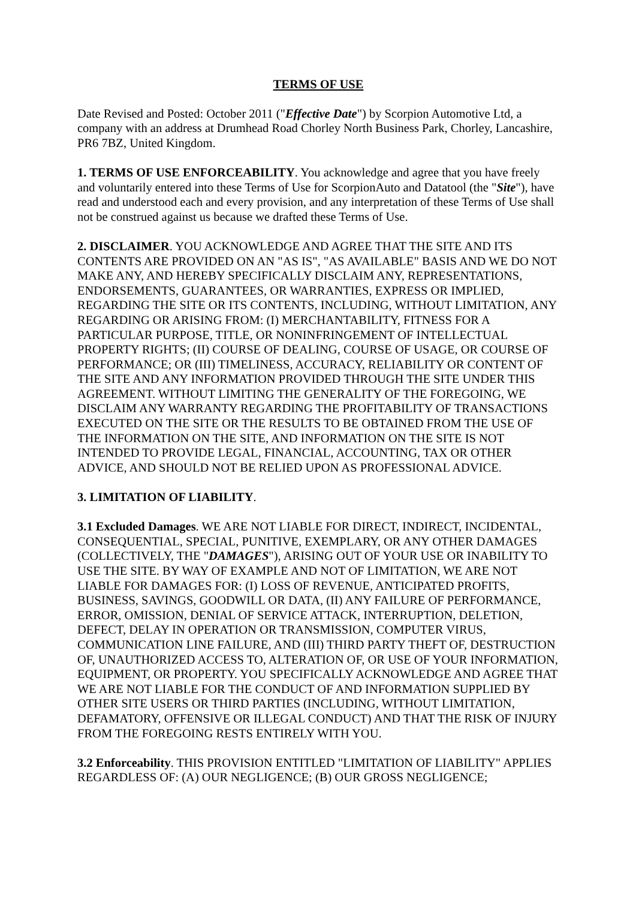TERMS OF USE
Date Revised and Posted: October 2011 ("Effective Date") by Scorpion Automotive Ltd, a company with an address at Drumhead Road Chorley North Business Park, Chorley, Lancashire, PR6 7BZ, United Kingdom.
1. TERMS OF USE ENFORCEABILITY. You acknowledge and agree that you have freely and voluntarily entered into these Terms of Use for ScorpionAuto and Datatool (the "Site"), have read and understood each and every provision, and any interpretation of these Terms of Use shall not be construed against us because we drafted these Terms of Use.
2. DISCLAIMER. YOU ACKNOWLEDGE AND AGREE THAT THE SITE AND ITS CONTENTS ARE PROVIDED ON AN "AS IS", "AS AVAILABLE" BASIS AND WE DO NOT MAKE ANY, AND HEREBY SPECIFICALLY DISCLAIM ANY, REPRESENTATIONS, ENDORSEMENTS, GUARANTEES, OR WARRANTIES, EXPRESS OR IMPLIED, REGARDING THE SITE OR ITS CONTENTS, INCLUDING, WITHOUT LIMITATION, ANY REGARDING OR ARISING FROM: (I) MERCHANTABILITY, FITNESS FOR A PARTICULAR PURPOSE, TITLE, OR NONINFRINGEMENT OF INTELLECTUAL PROPERTY RIGHTS; (II) COURSE OF DEALING, COURSE OF USAGE, OR COURSE OF PERFORMANCE; OR (III) TIMELINESS, ACCURACY, RELIABILITY OR CONTENT OF THE SITE AND ANY INFORMATION PROVIDED THROUGH THE SITE UNDER THIS AGREEMENT. WITHOUT LIMITING THE GENERALITY OF THE FOREGOING, WE DISCLAIM ANY WARRANTY REGARDING THE PROFITABILITY OF TRANSACTIONS EXECUTED ON THE SITE OR THE RESULTS TO BE OBTAINED FROM THE USE OF THE INFORMATION ON THE SITE, AND INFORMATION ON THE SITE IS NOT INTENDED TO PROVIDE LEGAL, FINANCIAL, ACCOUNTING, TAX OR OTHER ADVICE, AND SHOULD NOT BE RELIED UPON AS PROFESSIONAL ADVICE.
3. LIMITATION OF LIABILITY.
3.1 Excluded Damages. WE ARE NOT LIABLE FOR DIRECT, INDIRECT, INCIDENTAL, CONSEQUENTIAL, SPECIAL, PUNITIVE, EXEMPLARY, OR ANY OTHER DAMAGES (COLLECTIVELY, THE "DAMAGES"), ARISING OUT OF YOUR USE OR INABILITY TO USE THE SITE. BY WAY OF EXAMPLE AND NOT OF LIMITATION, WE ARE NOT LIABLE FOR DAMAGES FOR: (I) LOSS OF REVENUE, ANTICIPATED PROFITS, BUSINESS, SAVINGS, GOODWILL OR DATA, (II) ANY FAILURE OF PERFORMANCE, ERROR, OMISSION, DENIAL OF SERVICE ATTACK, INTERRUPTION, DELETION, DEFECT, DELAY IN OPERATION OR TRANSMISSION, COMPUTER VIRUS, COMMUNICATION LINE FAILURE, AND (III) THIRD PARTY THEFT OF, DESTRUCTION OF, UNAUTHORIZED ACCESS TO, ALTERATION OF, OR USE OF YOUR INFORMATION, EQUIPMENT, OR PROPERTY. YOU SPECIFICALLY ACKNOWLEDGE AND AGREE THAT WE ARE NOT LIABLE FOR THE CONDUCT OF AND INFORMATION SUPPLIED BY OTHER SITE USERS OR THIRD PARTIES (INCLUDING, WITHOUT LIMITATION, DEFAMATORY, OFFENSIVE OR ILLEGAL CONDUCT) AND THAT THE RISK OF INJURY FROM THE FOREGOING RESTS ENTIRELY WITH YOU.
3.2 Enforceability. THIS PROVISION ENTITLED "LIMITATION OF LIABILITY" APPLIES REGARDLESS OF: (A) OUR NEGLIGENCE; (B) OUR GROSS NEGLIGENCE;